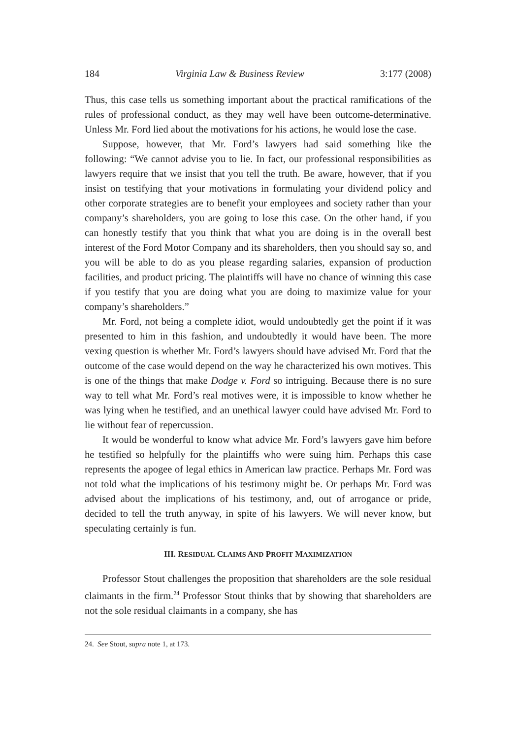184 Virginia Law & Business Review 3:177 (2008)
Thus, this case tells us something important about the practical ramifications of the rules of professional conduct, as they may well have been outcome-determinative. Unless Mr. Ford lied about the motivations for his actions, he would lose the case.
Suppose, however, that Mr. Ford’s lawyers had said something like the following: “We cannot advise you to lie. In fact, our professional responsibilities as lawyers require that we insist that you tell the truth. Be aware, however, that if you insist on testifying that your motivations in formulating your dividend policy and other corporate strategies are to benefit your employees and society rather than your company’s shareholders, you are going to lose this case. On the other hand, if you can honestly testify that you think that what you are doing is in the overall best interest of the Ford Motor Company and its shareholders, then you should say so, and you will be able to do as you please regarding salaries, expansion of production facilities, and product pricing. The plaintiffs will have no chance of winning this case if you testify that you are doing what you are doing to maximize value for your company’s shareholders.”
Mr. Ford, not being a complete idiot, would undoubtedly get the point if it was presented to him in this fashion, and undoubtedly it would have been. The more vexing question is whether Mr. Ford’s lawyers should have advised Mr. Ford that the outcome of the case would depend on the way he characterized his own motives. This is one of the things that make Dodge v. Ford so intriguing. Because there is no sure way to tell what Mr. Ford’s real motives were, it is impossible to know whether he was lying when he testified, and an unethical lawyer could have advised Mr. Ford to lie without fear of repercussion.
It would be wonderful to know what advice Mr. Ford’s lawyers gave him before he testified so helpfully for the plaintiffs who were suing him. Perhaps this case represents the apogee of legal ethics in American law practice. Perhaps Mr. Ford was not told what the implications of his testimony might be. Or perhaps Mr. Ford was advised about the implications of his testimony, and, out of arrogance or pride, decided to tell the truth anyway, in spite of his lawyers. We will never know, but speculating certainly is fun.
III. RESIDUAL CLAIMS AND PROFIT MAXIMIZATION
Professor Stout challenges the proposition that shareholders are the sole residual claimants in the firm.<sup>24</sup> Professor Stout thinks that by showing that shareholders are not the sole residual claimants in a company, she has
24. See Stout, supra note 1, at 173.